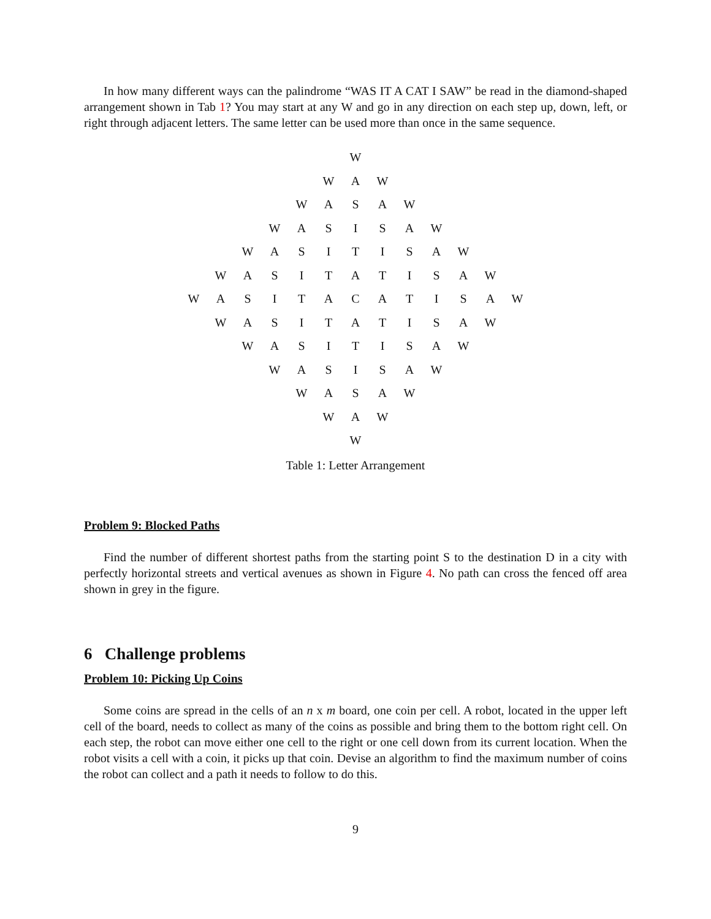In how many different ways can the palindrome “WAS IT A CAT I SAW” be read in the diamond-shaped arrangement shown in Tab 1? You may start at any W and go in any direction on each step up, down, left, or right through adjacent letters. The same letter can be used more than once in the same sequence.
| | | | | | | W | | | | | | |
| | | | | | W | A | W | | | | | |
| | | | | W | A | S | A | W | | | | |
| | | | W | A | S | I | S | A | W | | | |
| | | W | A | S | I | T | I | S | A | W | | |
| | W | A | S | I | T | A | T | I | S | A | W | |
| W | A | S | I | T | A | C | A | T | I | S | A | W |
| | W | A | S | I | T | A | T | I | S | A | W | |
| | | W | A | S | I | T | I | S | A | W | | |
| | | | W | A | S | I | S | A | W | | | |
| | | | | W | A | S | A | W | | | | |
| | | | | | W | A | W | | | | | |
| | | | | | | W | | | | | | |
Table 1: Letter Arrangement
Problem 9: Blocked Paths
Find the number of different shortest paths from the starting point S to the destination D in a city with perfectly horizontal streets and vertical avenues as shown in Figure 4. No path can cross the fenced off area shown in grey in the figure.
6 Challenge problems
Problem 10: Picking Up Coins
Some coins are spread in the cells of an n x m board, one coin per cell. A robot, located in the upper left cell of the board, needs to collect as many of the coins as possible and bring them to the bottom right cell. On each step, the robot can move either one cell to the right or one cell down from its current location. When the robot visits a cell with a coin, it picks up that coin. Devise an algorithm to find the maximum number of coins the robot can collect and a path it needs to follow to do this.
9